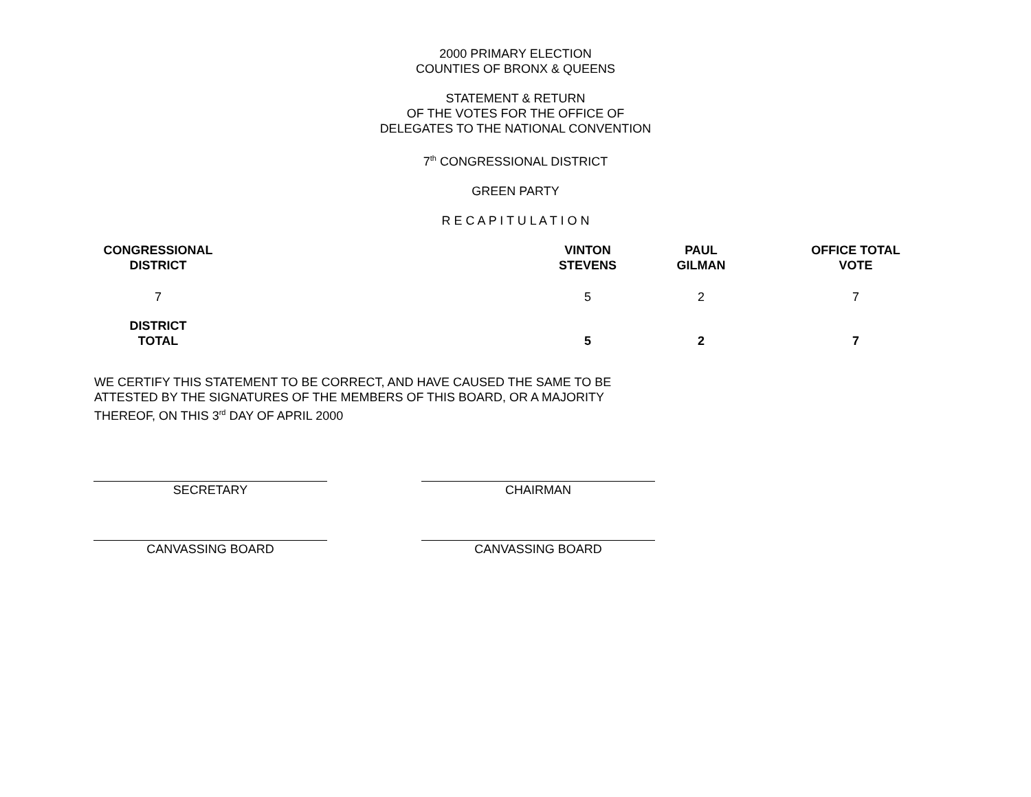2000 PRIMARY ELECTION
COUNTIES OF BRONX & QUEENS
STATEMENT & RETURN
OF THE VOTES FOR THE OFFICE OF
DELEGATES TO THE NATIONAL CONVENTION
7<sup>th</sup> CONGRESSIONAL DISTRICT
GREEN PARTY
R E C A P I T U L A T I O N
| CONGRESSIONAL DISTRICT | | VINTON STEVENS | PAUL GILMAN | OFFICE TOTAL VOTE |
| --- | --- | --- | --- | --- |
| 7 | | 5 | 2 | 7 |
| DISTRICT TOTAL | | 5 | 2 | 7 |
WE CERTIFY THIS STATEMENT TO BE CORRECT, AND HAVE CAUSED THE SAME TO BE ATTESTED BY THE SIGNATURES OF THE MEMBERS OF THIS BOARD, OR A MAJORITY THEREOF, ON THIS 3<sup>rd</sup> DAY OF APRIL 2000
SECRETARY CHAIRMAN
CANVASSING BOARD CANVASSING BOARD